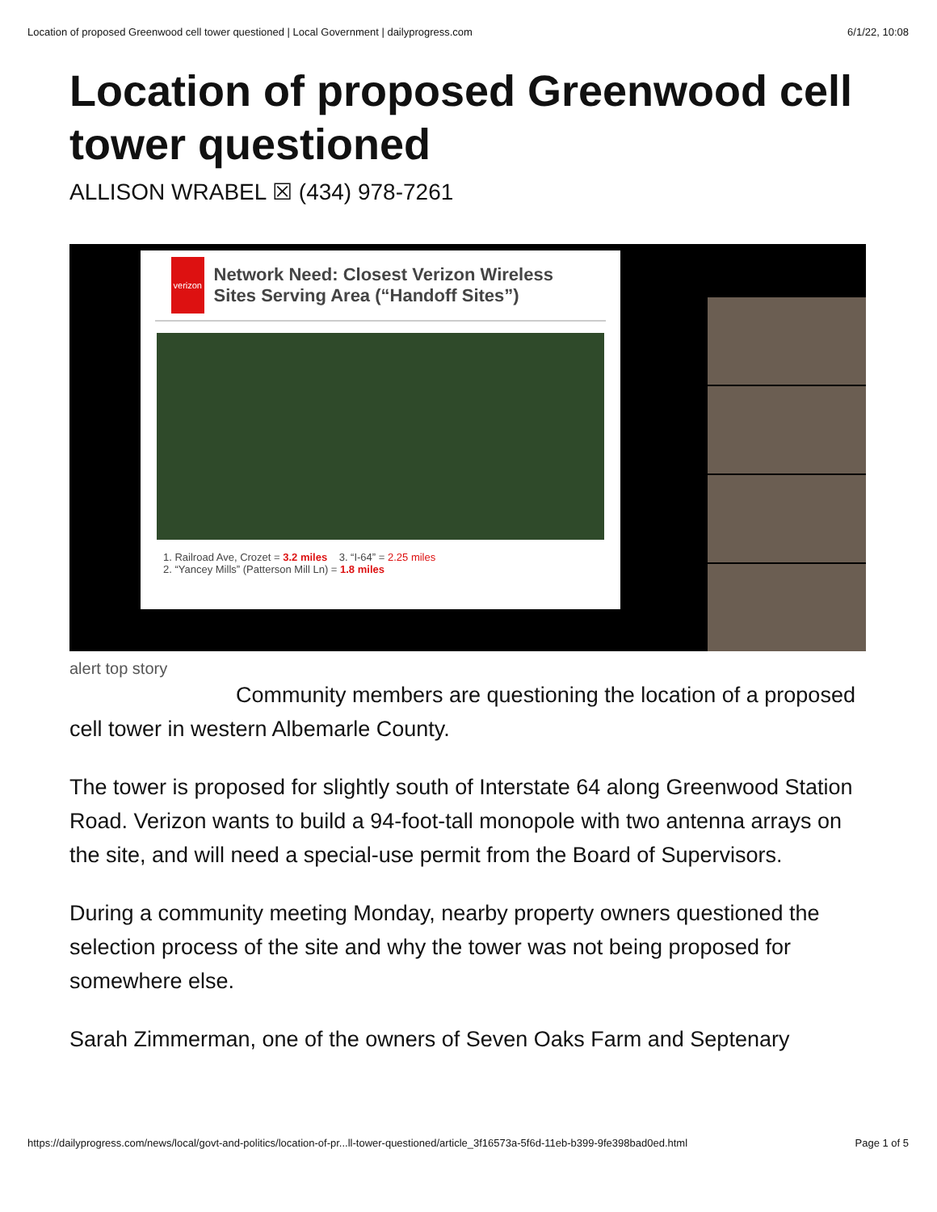Location of proposed Greenwood cell tower questioned | Local Government | dailyprogress.com 6/1/22, 10:08
Location of proposed Greenwood cell tower questioned
ALLISON WRABEL ☒ (434) 978-7261
verizon
Network Need: Closest Verizon Wireless Sites Serving Area (“Handoff Sites”)
1. Railroad Ave, Crozet = 3.2 miles 3. “I-64” = 2.25 miles
2. “Yancey Mills” (Patterson Mill Ln) = 1.8 miles
alert top story
Community members are questioning the location of a proposed cell tower in western Albemarle County.
The tower is proposed for slightly south of Interstate 64 along Greenwood Station Road. Verizon wants to build a 94-foot-tall monopole with two antenna arrays on the site, and will need a special-use permit from the Board of Supervisors.
During a community meeting Monday, nearby property owners questioned the selection process of the site and why the tower was not being proposed for somewhere else.
Sarah Zimmerman, one of the owners of Seven Oaks Farm and Septenary
https://dailyprogress.com/news/local/govt-and-politics/location-of-pr...ll-tower-questioned/article_3f16573a-5f6d-11eb-b399-9fe398bad0ed.html Page 1 of 5